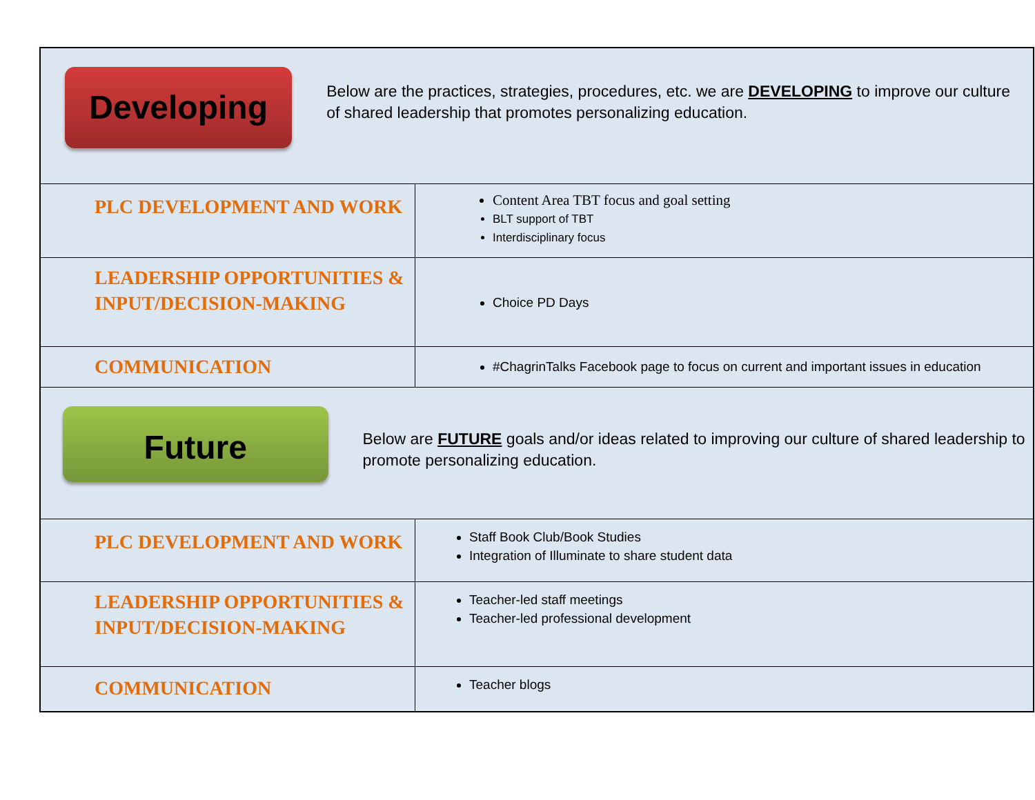| Developing Below are the practices, strategies, procedures, etc. we are DEVELOPING to improve our culture of shared leadership that promotes personalizing education. | |
| PLC DEVELOPMENT AND WORK | Content Area TBT focus and goal setting BLT support of TBT Interdisciplinary focus |
| LEADERSHIP OPPORTUNITIES & INPUT/DECISION-MAKING | Choice PD Days |
| COMMUNICATION | #ChagrinTalks Facebook page to focus on current and important issues in education |
| Future Below are FUTURE goals and/or ideas related to improving our culture of shared leadership to promote personalizing education. | |
| PLC DEVELOPMENT AND WORK | Staff Book Club/Book Studies Integration of Illuminate to share student data |
| LEADERSHIP OPPORTUNITIES & INPUT/DECISION-MAKING | Teacher-led staff meetings Teacher-led professional development |
| COMMUNICATION | Teacher blogs |